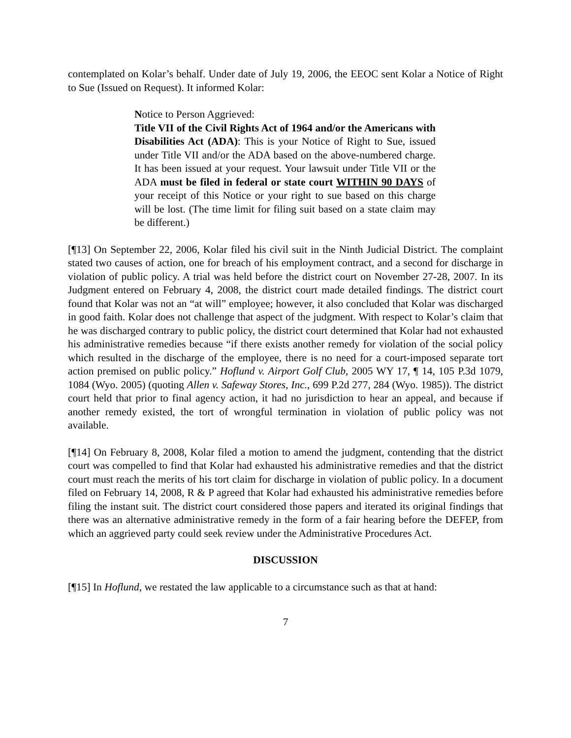contemplated on Kolar’s behalf. Under date of July 19, 2006, the EEOC sent Kolar a Notice of Right to Sue (Issued on Request). It informed Kolar:
Notice to Person Aggrieved:
Title VII of the Civil Rights Act of 1964 and/or the Americans with Disabilities Act (ADA): This is your Notice of Right to Sue, issued under Title VII and/or the ADA based on the above-numbered charge. It has been issued at your request. Your lawsuit under Title VII or the ADA must be filed in federal or state court WITHIN 90 DAYS of your receipt of this Notice or your right to sue based on this charge will be lost. (The time limit for filing suit based on a state claim may be different.)
[¶13] On September 22, 2006, Kolar filed his civil suit in the Ninth Judicial District. The complaint stated two causes of action, one for breach of his employment contract, and a second for discharge in violation of public policy. A trial was held before the district court on November 27-28, 2007. In its Judgment entered on February 4, 2008, the district court made detailed findings. The district court found that Kolar was not an “at will” employee; however, it also concluded that Kolar was discharged in good faith. Kolar does not challenge that aspect of the judgment. With respect to Kolar’s claim that he was discharged contrary to public policy, the district court determined that Kolar had not exhausted his administrative remedies because “if there exists another remedy for violation of the social policy which resulted in the discharge of the employee, there is no need for a court-imposed separate tort action premised on public policy.” Hoflund v. Airport Golf Club, 2005 WY 17, ¶ 14, 105 P.3d 1079, 1084 (Wyo. 2005) (quoting Allen v. Safeway Stores, Inc., 699 P.2d 277, 284 (Wyo. 1985)). The district court held that prior to final agency action, it had no jurisdiction to hear an appeal, and because if another remedy existed, the tort of wrongful termination in violation of public policy was not available.
[¶14] On February 8, 2008, Kolar filed a motion to amend the judgment, contending that the district court was compelled to find that Kolar had exhausted his administrative remedies and that the district court must reach the merits of his tort claim for discharge in violation of public policy. In a document filed on February 14, 2008, R & P agreed that Kolar had exhausted his administrative remedies before filing the instant suit. The district court considered those papers and iterated its original findings that there was an alternative administrative remedy in the form of a fair hearing before the DEFEP, from which an aggrieved party could seek review under the Administrative Procedures Act.
DISCUSSION
[¶15] In Hoflund, we restated the law applicable to a circumstance such as that at hand:
7